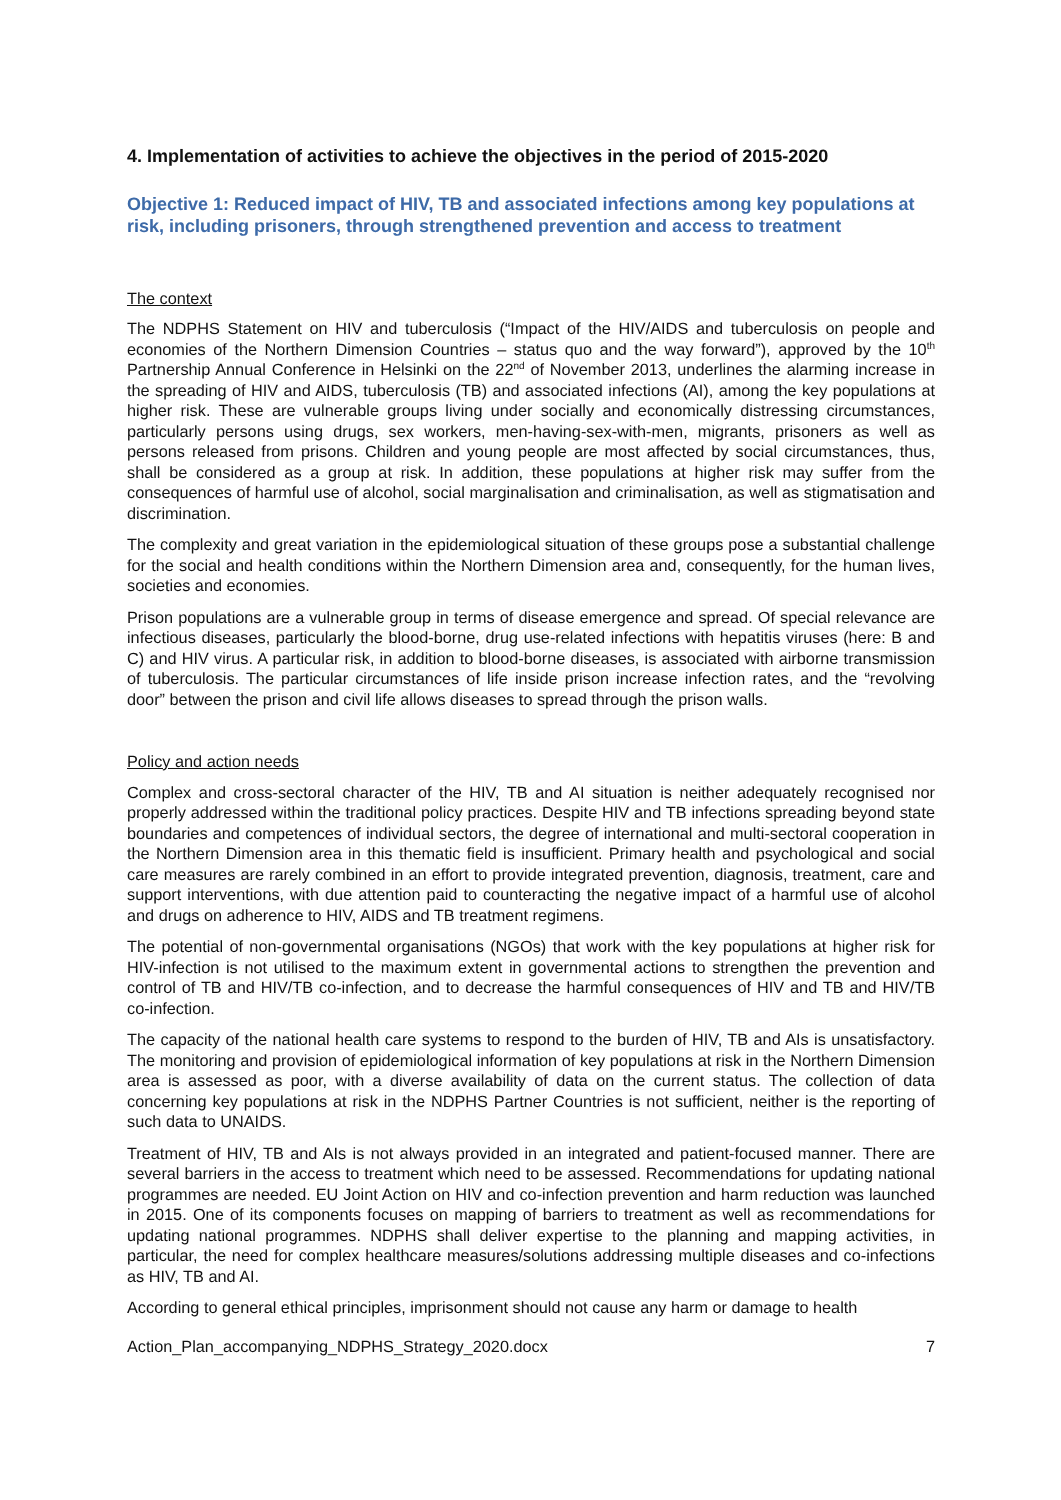4. Implementation of activities to achieve the objectives in the period of 2015-2020
Objective 1: Reduced impact of HIV, TB and associated infections among key populations at risk, including prisoners, through strengthened prevention and access to treatment
The context
The NDPHS Statement on HIV and tuberculosis (“Impact of the HIV/AIDS and tuberculosis on people and economies of the Northern Dimension Countries – status quo and the way forward”), approved by the 10<sup>th</sup> Partnership Annual Conference in Helsinki on the 22<sup>nd</sup> of November 2013, underlines the alarming increase in the spreading of HIV and AIDS, tuberculosis (TB) and associated infections (AI), among the key populations at higher risk. These are vulnerable groups living under socially and economically distressing circumstances, particularly persons using drugs, sex workers, men-having-sex-with-men, migrants, prisoners as well as persons released from prisons. Children and young people are most affected by social circumstances, thus, shall be considered as a group at risk. In addition, these populations at higher risk may suffer from the consequences of harmful use of alcohol, social marginalisation and criminalisation, as well as stigmatisation and discrimination.
The complexity and great variation in the epidemiological situation of these groups pose a substantial challenge for the social and health conditions within the Northern Dimension area and, consequently, for the human lives, societies and economies.
Prison populations are a vulnerable group in terms of disease emergence and spread. Of special relevance are infectious diseases, particularly the blood-borne, drug use-related infections with hepatitis viruses (here: B and C) and HIV virus. A particular risk, in addition to blood-borne diseases, is associated with airborne transmission of tuberculosis. The particular circumstances of life inside prison increase infection rates, and the “revolving door” between the prison and civil life allows diseases to spread through the prison walls.
Policy and action needs
Complex and cross-sectoral character of the HIV, TB and AI situation is neither adequately recognised nor properly addressed within the traditional policy practices. Despite HIV and TB infections spreading beyond state boundaries and competences of individual sectors, the degree of international and multi-sectoral cooperation in the Northern Dimension area in this thematic field is insufficient. Primary health and psychological and social care measures are rarely combined in an effort to provide integrated prevention, diagnosis, treatment, care and support interventions, with due attention paid to counteracting the negative impact of a harmful use of alcohol and drugs on adherence to HIV, AIDS and TB treatment regimens.
The potential of non-governmental organisations (NGOs) that work with the key populations at higher risk for HIV-infection is not utilised to the maximum extent in governmental actions to strengthen the prevention and control of TB and HIV/TB co-infection, and to decrease the harmful consequences of HIV and TB and HIV/TB co-infection.
The capacity of the national health care systems to respond to the burden of HIV, TB and AIs is unsatisfactory. The monitoring and provision of epidemiological information of key populations at risk in the Northern Dimension area is assessed as poor, with a diverse availability of data on the current status. The collection of data concerning key populations at risk in the NDPHS Partner Countries is not sufficient, neither is the reporting of such data to UNAIDS.
Treatment of HIV, TB and AIs is not always provided in an integrated and patient-focused manner. There are several barriers in the access to treatment which need to be assessed. Recommendations for updating national programmes are needed. EU Joint Action on HIV and co-infection prevention and harm reduction was launched in 2015. One of its components focuses on mapping of barriers to treatment as well as recommendations for updating national programmes. NDPHS shall deliver expertise to the planning and mapping activities, in particular, the need for complex healthcare measures/solutions addressing multiple diseases and co-infections as HIV, TB and AI.
According to general ethical principles, imprisonment should not cause any harm or damage to health
Action_Plan_accompanying_NDPHS_Strategy_2020.docx 7